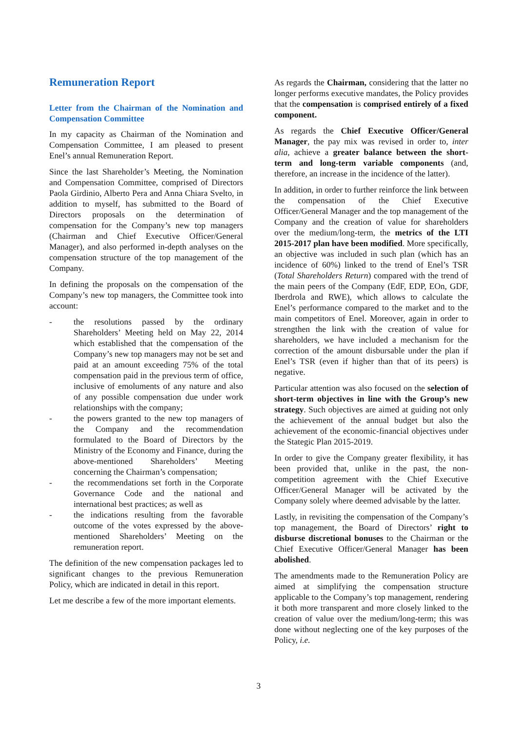Remuneration Report
Letter from the Chairman of the Nomination and Compensation Committee
In my capacity as Chairman of the Nomination and Compensation Committee, I am pleased to present Enel’s annual Remuneration Report.
Since the last Shareholder’s Meeting, the Nomination and Compensation Committee, comprised of Directors Paola Girdinio, Alberto Pera and Anna Chiara Svelto, in addition to myself, has submitted to the Board of Directors proposals on the determination of compensation for the Company’s new top managers (Chairman and Chief Executive Officer/General Manager), and also performed in-depth analyses on the compensation structure of the top management of the Company.
In defining the proposals on the compensation of the Company’s new top managers, the Committee took into account:
- the resolutions passed by the ordinary Shareholders’ Meeting held on May 22, 2014 which established that the compensation of the Company’s new top managers may not be set and paid at an amount exceeding 75% of the total compensation paid in the previous term of office, inclusive of emoluments of any nature and also of any possible compensation due under work relationships with the company;
- the powers granted to the new top managers of the Company and the recommendation formulated to the Board of Directors by the Ministry of the Economy and Finance, during the above-mentioned Shareholders’ Meeting concerning the Chairman’s compensation;
- the recommendations set forth in the Corporate Governance Code and the national and international best practices; as well as
- the indications resulting from the favorable outcome of the votes expressed by the above-mentioned Shareholders’ Meeting on the remuneration report.
The definition of the new compensation packages led to significant changes to the previous Remuneration Policy, which are indicated in detail in this report.
Let me describe a few of the more important elements.
As regards the Chairman, considering that the latter no longer performs executive mandates, the Policy provides that the compensation is comprised entirely of a fixed component.
As regards the Chief Executive Officer/General Manager, the pay mix was revised in order to, inter alia, achieve a greater balance between the short-term and long-term variable components (and, therefore, an increase in the incidence of the latter).
In addition, in order to further reinforce the link between the compensation of the Chief Executive Officer/General Manager and the top management of the Company and the creation of value for shareholders over the medium/long-term, the metrics of the LTI 2015-2017 plan have been modified. More specifically, an objective was included in such plan (which has an incidence of 60%) linked to the trend of Enel’s TSR (Total Shareholders Return) compared with the trend of the main peers of the Company (EdF, EDP, EOn, GDF, Iberdrola and RWE), which allows to calculate the Enel’s performance compared to the market and to the main competitors of Enel. Moreover, again in order to strengthen the link with the creation of value for shareholders, we have included a mechanism for the correction of the amount disbursable under the plan if Enel’s TSR (even if higher than that of its peers) is negative.
Particular attention was also focused on the selection of short-term objectives in line with the Group’s new strategy. Such objectives are aimed at guiding not only the achievement of the annual budget but also the achievement of the economic-financial objectives under the Stategic Plan 2015-2019.
In order to give the Company greater flexibility, it has been provided that, unlike in the past, the non-competition agreement with the Chief Executive Officer/General Manager will be activated by the Company solely where deemed advisable by the latter.
Lastly, in revisiting the compensation of the Company’s top management, the Board of Directors’ right to disburse discretional bonuses to the Chairman or the Chief Executive Officer/General Manager has been abolished.
The amendments made to the Remuneration Policy are aimed at simplifying the compensation structure applicable to the Company’s top management, rendering it both more transparent and more closely linked to the creation of value over the medium/long-term; this was done without neglecting one of the key purposes of the Policy, i.e.
3